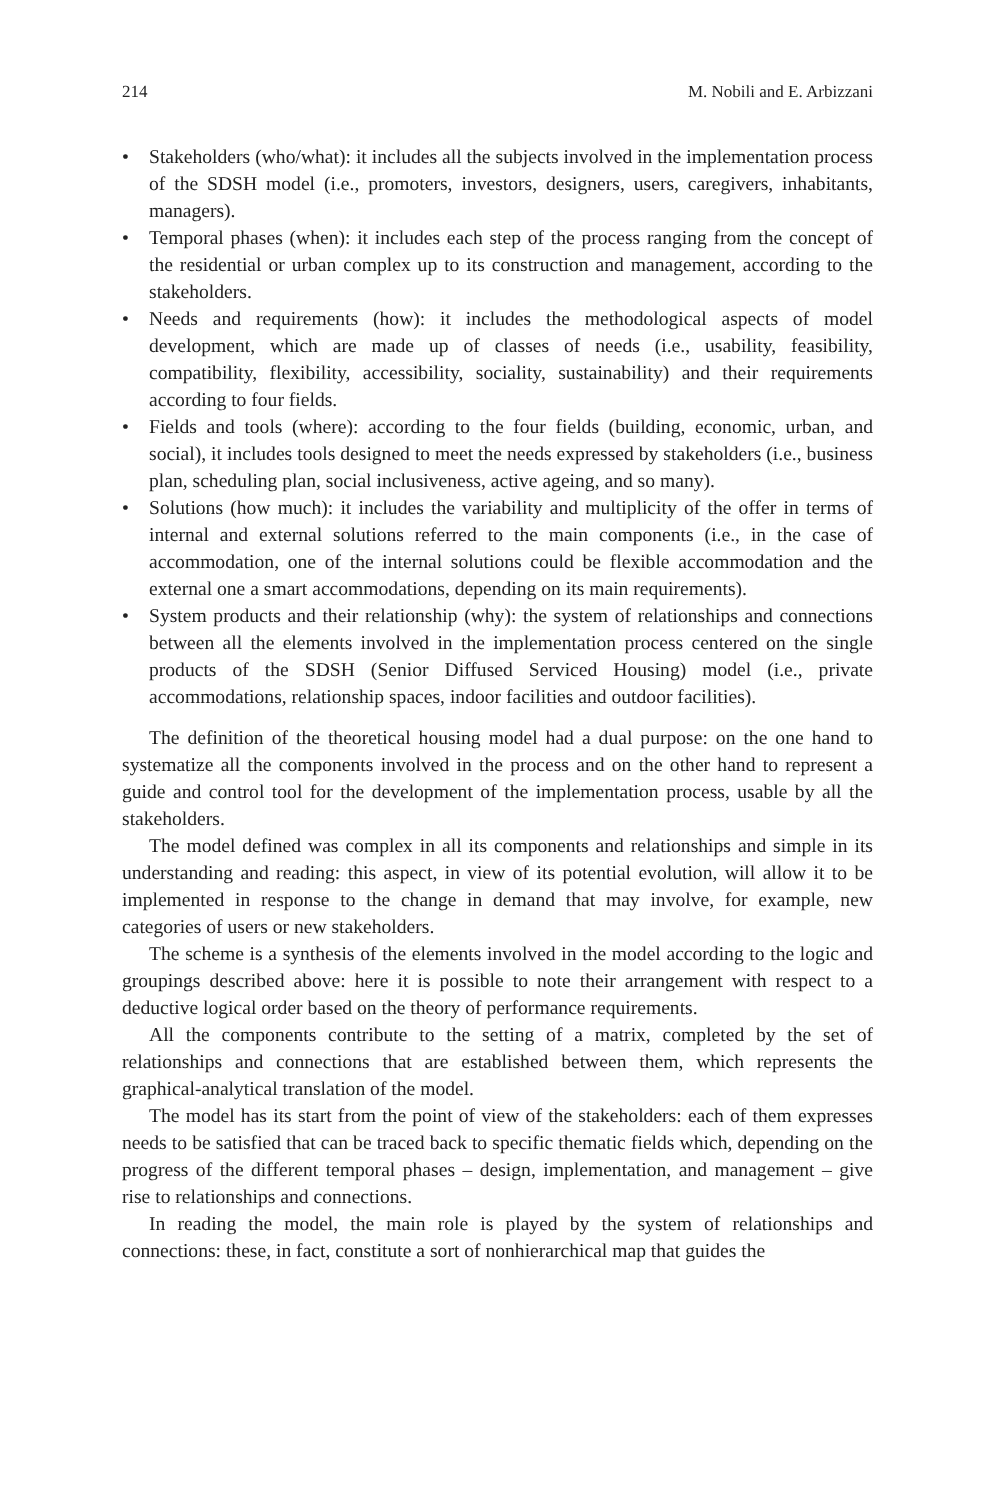214 M. Nobili and E. Arbizzani
• Stakeholders (who/what): it includes all the subjects involved in the implementation process of the SDSH model (i.e., promoters, investors, designers, users, caregivers, inhabitants, managers).
• Temporal phases (when): it includes each step of the process ranging from the concept of the residential or urban complex up to its construction and management, according to the stakeholders.
• Needs and requirements (how): it includes the methodological aspects of model development, which are made up of classes of needs (i.e., usability, feasibility, compatibility, flexibility, accessibility, sociality, sustainability) and their requirements according to four fields.
• Fields and tools (where): according to the four fields (building, economic, urban, and social), it includes tools designed to meet the needs expressed by stakeholders (i.e., business plan, scheduling plan, social inclusiveness, active ageing, and so many).
• Solutions (how much): it includes the variability and multiplicity of the offer in terms of internal and external solutions referred to the main components (i.e., in the case of accommodation, one of the internal solutions could be flexible accommodation and the external one a smart accommodations, depending on its main requirements).
• System products and their relationship (why): the system of relationships and connections between all the elements involved in the implementation process centered on the single products of the SDSH (Senior Diffused Serviced Housing) model (i.e., private accommodations, relationship spaces, indoor facilities and outdoor facilities).
The definition of the theoretical housing model had a dual purpose: on the one hand to systematize all the components involved in the process and on the other hand to represent a guide and control tool for the development of the implementation process, usable by all the stakeholders.
The model defined was complex in all its components and relationships and simple in its understanding and reading: this aspect, in view of its potential evolution, will allow it to be implemented in response to the change in demand that may involve, for example, new categories of users or new stakeholders.
The scheme is a synthesis of the elements involved in the model according to the logic and groupings described above: here it is possible to note their arrangement with respect to a deductive logical order based on the theory of performance requirements.
All the components contribute to the setting of a matrix, completed by the set of relationships and connections that are established between them, which represents the graphical-analytical translation of the model.
The model has its start from the point of view of the stakeholders: each of them expresses needs to be satisfied that can be traced back to specific thematic fields which, depending on the progress of the different temporal phases – design, implementation, and management – give rise to relationships and connections.
In reading the model, the main role is played by the system of relationships and connections: these, in fact, constitute a sort of nonhierarchical map that guides the